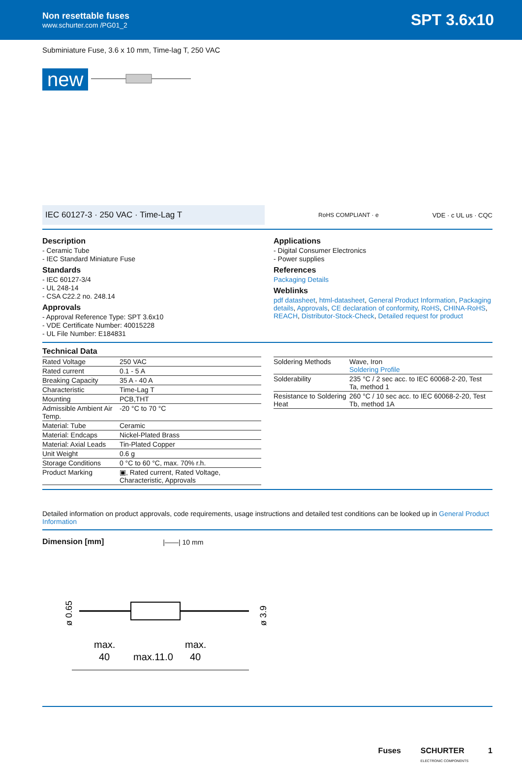Non resettable fuses
www.schurter.com /PG01_2
SPT 3.6x10
Subminiature Fuse, 3.6 x 10 mm, Time-lag T, 250 VAC
new
IEC 60127-3 · 250 VAC · Time-Lag T
RoHS COMPLIANT · e VDE · c UL us · CQC
Description
- Ceramic Tube
- IEC Standard Miniature Fuse
Standards
- IEC 60127-3/4
- UL 248-14
- CSA C22.2 no. 248.14
Approvals
- Approval Reference Type: SPT 3.6x10
- VDE Certificate Number: 40015228
- UL File Number: E184831
Applications
- Digital Consumer Electronics
- Power supplies
References
Packaging Details
Weblinks
pdf datasheet, html-datasheet, General Product Information, Packaging details, Approvals, CE declaration of conformity, RoHS, CHINA-RoHS, REACH, Distributor-Stock-Check, Detailed request for product
Technical Data
| Rated Voltage | 250 VAC |
| Rated current | 0.1 - 5 A |
| Breaking Capacity | 35 A - 40 A |
| Characteristic | Time-Lag T |
| Mounting | PCB,THT |
| Admissible Ambient Air Temp. | -20 °C to 70 °C |
| Material: Tube | Ceramic |
| Material: Endcaps | Nickel-Plated Brass |
| Material: Axial Leads | Tin-Plated Copper |
| Unit Weight | 0.6 g |
| Storage Conditions | 0 °C to 60 °C, max. 70% r.h. |
| Product Marking | ▣, Rated current, Rated Voltage, Characteristic, Approvals |
| Soldering Methods | Wave, Iron Soldering Profile |
| Solderability | 235 °C / 2 sec acc. to IEC 60068-2-20, Test Ta, method 1 |
| Resistance to Soldering Heat | 260 °C / 10 sec acc. to IEC 60068-2-20, Test Tb, method 1A |
Detailed information on product approvals, code requirements, usage instructions and detailed test conditions can be looked up in General Product Information
Dimension [mm] |——| 10 mm
ø 0.65
ø 3.9
max.
40
max.11.0
max.
40
Fuses SCHURTER
ELECTRONIC COMPONENTS 1